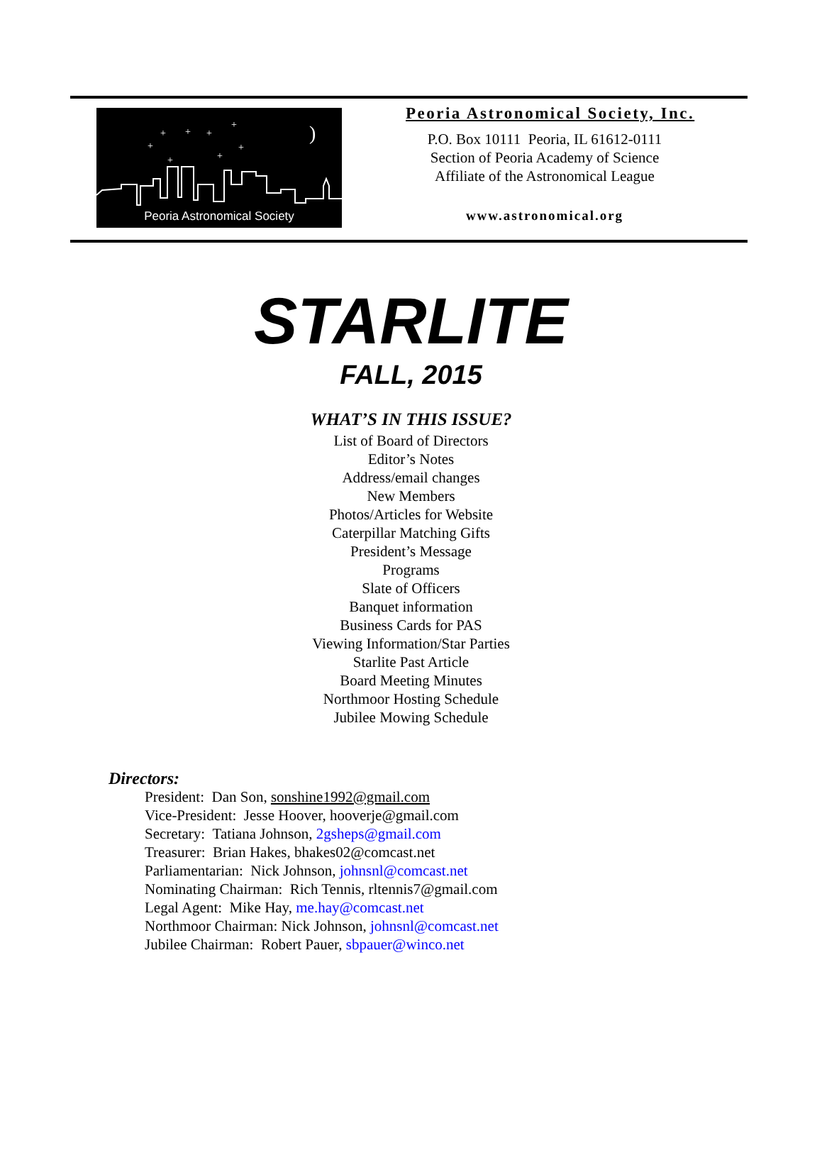+
+
+
+
+
+
+
+
)
Peoria Astronomical Society
Peoria Astronomical Society, Inc.
P.O. Box 10111 Peoria, IL 61612-0111
Section of Peoria Academy of Science
Affiliate of the Astronomical League
www.astronomical.org
STARLITE
FALL, 2015
WHAT’S IN THIS ISSUE?
List of Board of Directors
Editor’s Notes
Address/email changes
New Members
Photos/Articles for Website
Caterpillar Matching Gifts
President’s Message
Programs
Slate of Officers
Banquet information
Business Cards for PAS
Viewing Information/Star Parties
Starlite Past Article
Board Meeting Minutes
Northmoor Hosting Schedule
Jubilee Mowing Schedule
Directors:
President: Dan Son, sonshine1992@gmail.com
Vice-President: Jesse Hoover, hooverje@gmail.com
Secretary: Tatiana Johnson, 2gsheps@gmail.com
Treasurer: Brian Hakes, bhakes02@comcast.net
Parliamentarian: Nick Johnson, johnsnl@comcast.net
Nominating Chairman: Rich Tennis, rltennis7@gmail.com
Legal Agent: Mike Hay, me.hay@comcast.net
Northmoor Chairman: Nick Johnson, johnsnl@comcast.net
Jubilee Chairman: Robert Pauer, sbpauer@winco.net